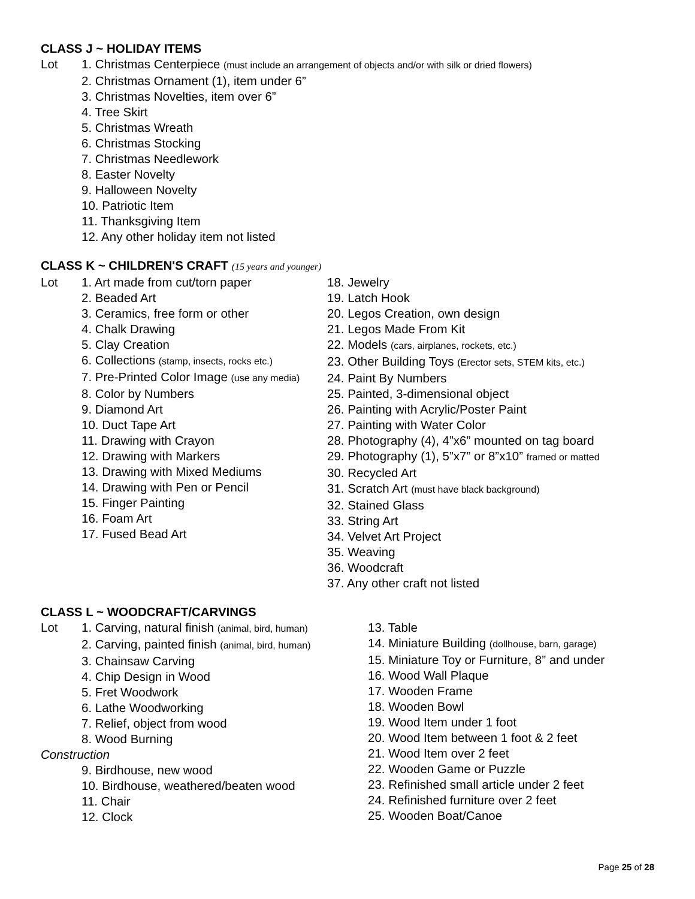CLASS J ~ HOLIDAY ITEMS
Lot 1. Christmas Centerpiece (must include an arrangement of objects and/or with silk or dried flowers)
2. Christmas Ornament (1), item under 6”
3. Christmas Novelties, item over 6”
4. Tree Skirt
5. Christmas Wreath
6. Christmas Stocking
7. Christmas Needlework
8. Easter Novelty
9. Halloween Novelty
10. Patriotic Item
11. Thanksgiving Item
12. Any other holiday item not listed
CLASS K ~ CHILDREN'S CRAFT (15 years and younger)
Lot 1. Art made from cut/torn paper
2. Beaded Art
3. Ceramics, free form or other
4. Chalk Drawing
5. Clay Creation
6. Collections (stamp, insects, rocks etc.)
7. Pre-Printed Color Image (use any media)
8. Color by Numbers
9. Diamond Art
10. Duct Tape Art
11. Drawing with Crayon
12. Drawing with Markers
13. Drawing with Mixed Mediums
14. Drawing with Pen or Pencil
15. Finger Painting
16. Foam Art
17. Fused Bead Art
18. Jewelry
19. Latch Hook
20. Legos Creation, own design
21. Legos Made From Kit
22. Models (cars, airplanes, rockets, etc.)
23. Other Building Toys (Erector sets, STEM kits, etc.)
24. Paint By Numbers
25. Painted, 3-dimensional object
26. Painting with Acrylic/Poster Paint
27. Painting with Water Color
28. Photography (4), 4”x6” mounted on tag board
29. Photography (1), 5”x7” or 8”x10” framed or matted
30. Recycled Art
31. Scratch Art (must have black background)
32. Stained Glass
33. String Art
34. Velvet Art Project
35. Weaving
36. Woodcraft
37. Any other craft not listed
CLASS L ~ WOODCRAFT/CARVINGS
Lot 1. Carving, natural finish (animal, bird, human)
2. Carving, painted finish (animal, bird, human)
3. Chainsaw Carving
4. Chip Design in Wood
5. Fret Woodwork
6. Lathe Woodworking
7. Relief, object from wood
8. Wood Burning
Construction
9. Birdhouse, new wood
10. Birdhouse, weathered/beaten wood
11. Chair
12. Clock
13. Table
14. Miniature Building (dollhouse, barn, garage)
15. Miniature Toy or Furniture, 8” and under
16. Wood Wall Plaque
17. Wooden Frame
18. Wooden Bowl
19. Wood Item under 1 foot
20. Wood Item between 1 foot & 2 feet
21. Wood Item over 2 feet
22. Wooden Game or Puzzle
23. Refinished small article under 2 feet
24. Refinished furniture over 2 feet
25. Wooden Boat/Canoe
Page 25 of 28